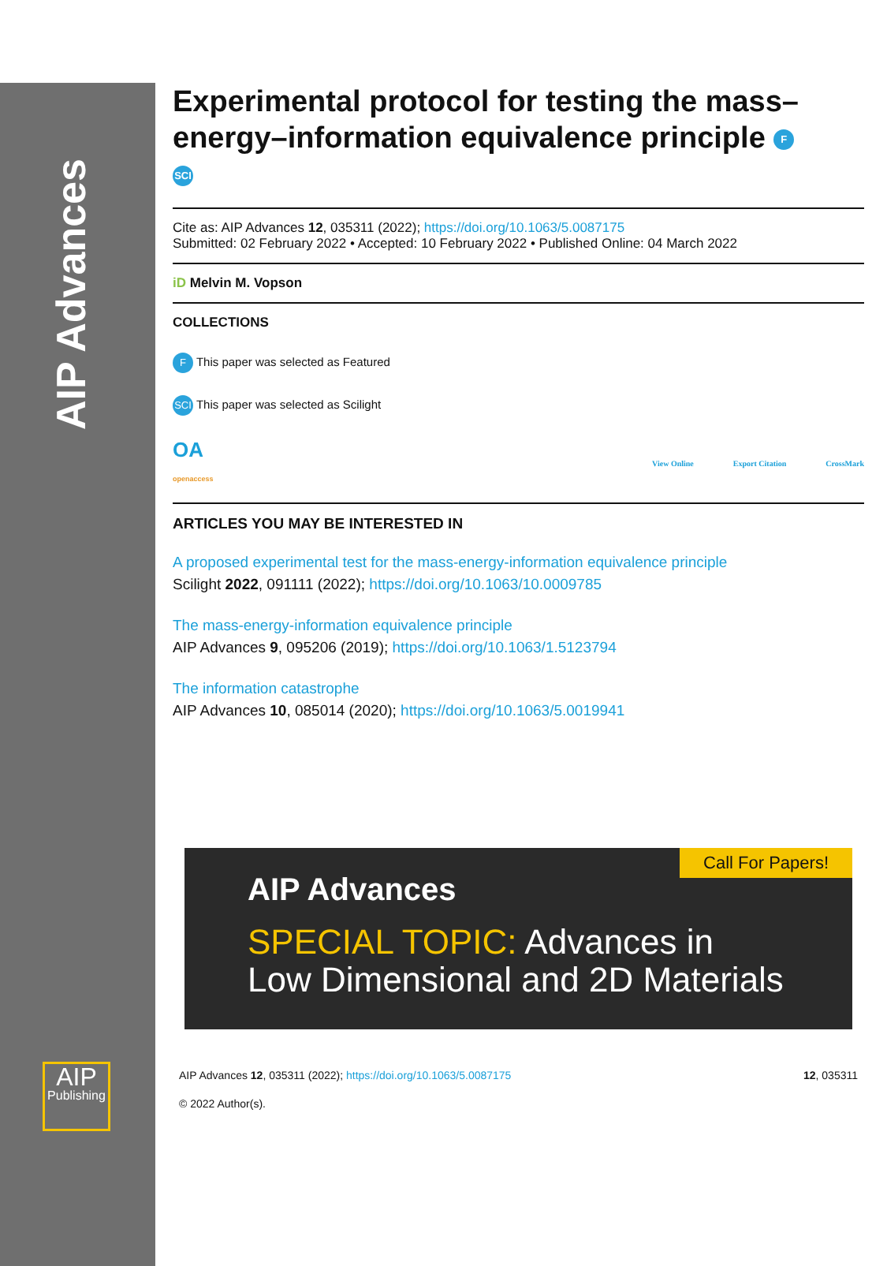AIP Advances
AIP
Publishing
Experimental protocol for testing the mass–energy–information equivalence principle F
SCI
Cite as: AIP Advances 12, 035311 (2022); https://doi.org/10.1063/5.0087175
Submitted: 02 February 2022 • Accepted: 10 February 2022 • Published Online: 04 March 2022
iD Melvin M. Vopson
COLLECTIONS
F This paper was selected as Featured
SCI This paper was selected as Scilight
OA
openaccess
View Online Export Citation CrossMark
ARTICLES YOU MAY BE INTERESTED IN
A proposed experimental test for the mass-energy-information equivalence principle
Scilight 2022, 091111 (2022); https://doi.org/10.1063/10.0009785
The mass-energy-information equivalence principle
AIP Advances 9, 095206 (2019); https://doi.org/10.1063/1.5123794
The information catastrophe
AIP Advances 10, 085014 (2020); https://doi.org/10.1063/5.0019941
Call For Papers!
AIP Advances
SPECIAL TOPIC: Advances in
Low Dimensional and 2D Materials
AIP Advances 12, 035311 (2022); https://doi.org/10.1063/5.0087175 12, 035311
© 2022 Author(s).